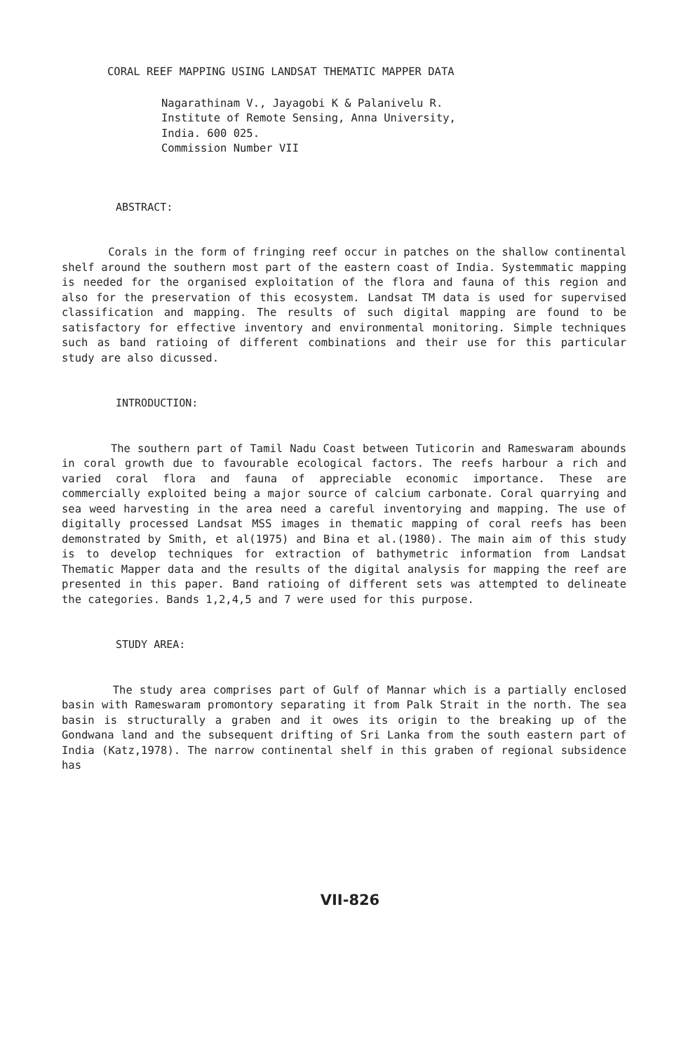CORAL REEF MAPPING USING LANDSAT THEMATIC MAPPER DATA
Nagarathinam V., Jayagobi K & Palanivelu R.
Institute of Remote Sensing, Anna University,
India. 600 025.
Commission Number VII
ABSTRACT:
Corals in the form of fringing reef occur in patches on the shallow continental shelf around the southern most part of the eastern coast of India. Systemmatic mapping is needed for the organised exploitation of the flora and fauna of this region and also for the preservation of this ecosystem. Landsat TM data is used for supervised classification and mapping. The results of such digital mapping are found to be satisfactory for effective inventory and environmental monitoring. Simple techniques such as band ratioing of different combinations and their use for this particular study are also dicussed.
INTRODUCTION:
The southern part of Tamil Nadu Coast between Tuticorin and Rameswaram abounds in coral growth due to favourable ecological factors. The reefs harbour a rich and varied coral flora and fauna of appreciable economic importance. These are commercially exploited being a major source of calcium carbonate. Coral quarrying and sea weed harvesting in the area need a careful inventorying and mapping. The use of digitally processed Landsat MSS images in thematic mapping of coral reefs has been demonstrated by Smith, et al(1975) and Bina et al.(1980). The main aim of this study is to develop techniques for extraction of bathymetric information from Landsat Thematic Mapper data and the results of the digital analysis for mapping the reef are presented in this paper. Band ratioing of different sets was attempted to delineate the categories. Bands 1,2,4,5 and 7 were used for this purpose.
STUDY AREA:
The study area comprises part of Gulf of Mannar which is a partially enclosed basin with Rameswaram promontory separating it from Palk Strait in the north. The sea basin is structurally a graben and it owes its origin to the breaking up of the Gondwana land and the subsequent drifting of Sri Lanka from the south eastern part of India (Katz,1978). The narrow continental shelf in this graben of regional subsidence has
VII-826